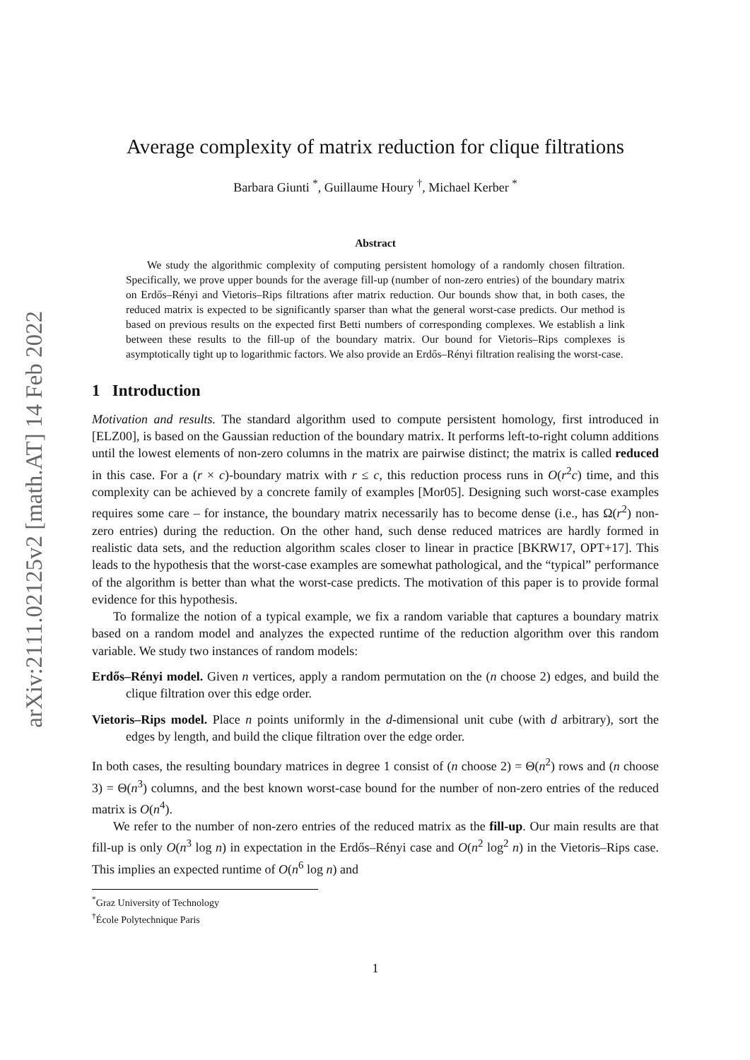arXiv:2111.02125v2 [math.AT] 14 Feb 2022
Average complexity of matrix reduction for clique filtrations
Barbara Giunti <sup>*</sup>, Guillaume Houry <sup>†</sup>, Michael Kerber <sup>*</sup>
Abstract
We study the algorithmic complexity of computing persistent homology of a randomly chosen filtration. Specifically, we prove upper bounds for the average fill-up (number of non-zero entries) of the boundary matrix on Erdős–Rényi and Vietoris–Rips filtrations after matrix reduction. Our bounds show that, in both cases, the reduced matrix is expected to be significantly sparser than what the general worst-case predicts. Our method is based on previous results on the expected first Betti numbers of corresponding complexes. We establish a link between these results to the fill-up of the boundary matrix. Our bound for Vietoris–Rips complexes is asymptotically tight up to logarithmic factors. We also provide an Erdős–Rényi filtration realising the worst-case.
1 Introduction
Motivation and results. The standard algorithm used to compute persistent homology, first introduced in [ELZ00], is based on the Gaussian reduction of the boundary matrix. It performs left-to-right column additions until the lowest elements of non-zero columns in the matrix are pairwise distinct; the matrix is called reduced in this case. For a (r × c)-boundary matrix with r ≤ c, this reduction process runs in O(r<sup>2</sup>c) time, and this complexity can be achieved by a concrete family of examples [Mor05]. Designing such worst-case examples requires some care – for instance, the boundary matrix necessarily has to become dense (i.e., has Ω(r<sup>2</sup>) non-zero entries) during the reduction. On the other hand, such dense reduced matrices are hardly formed in realistic data sets, and the reduction algorithm scales closer to linear in practice [BKRW17, OPT+17]. This leads to the hypothesis that the worst-case examples are somewhat pathological, and the “typical” performance of the algorithm is better than what the worst-case predicts. The motivation of this paper is to provide formal evidence for this hypothesis.
To formalize the notion of a typical example, we fix a random variable that captures a boundary matrix based on a random model and analyzes the expected runtime of the reduction algorithm over this random variable. We study two instances of random models:
Erdős–Rényi model. Given n vertices, apply a random permutation on the (n choose 2) edges, and build the clique filtration over this edge order.
Vietoris–Rips model. Place n points uniformly in the d-dimensional unit cube (with d arbitrary), sort the edges by length, and build the clique filtration over the edge order.
In both cases, the resulting boundary matrices in degree 1 consist of (n choose 2) = Θ(n<sup>2</sup>) rows and (n choose 3) = Θ(n<sup>3</sup>) columns, and the best known worst-case bound for the number of non-zero entries of the reduced matrix is O(n<sup>4</sup>).
We refer to the number of non-zero entries of the reduced matrix as the fill-up. Our main results are that fill-up is only O(n<sup>3</sup> log n) in expectation in the Erdős–Rényi case and O(n<sup>2</sup> log<sup>2</sup> n) in the Vietoris–Rips case. This implies an expected runtime of O(n<sup>6</sup> log n) and
<sup>*</sup> Graz University of Technology
<sup>†</sup> École Polytechnique Paris
1